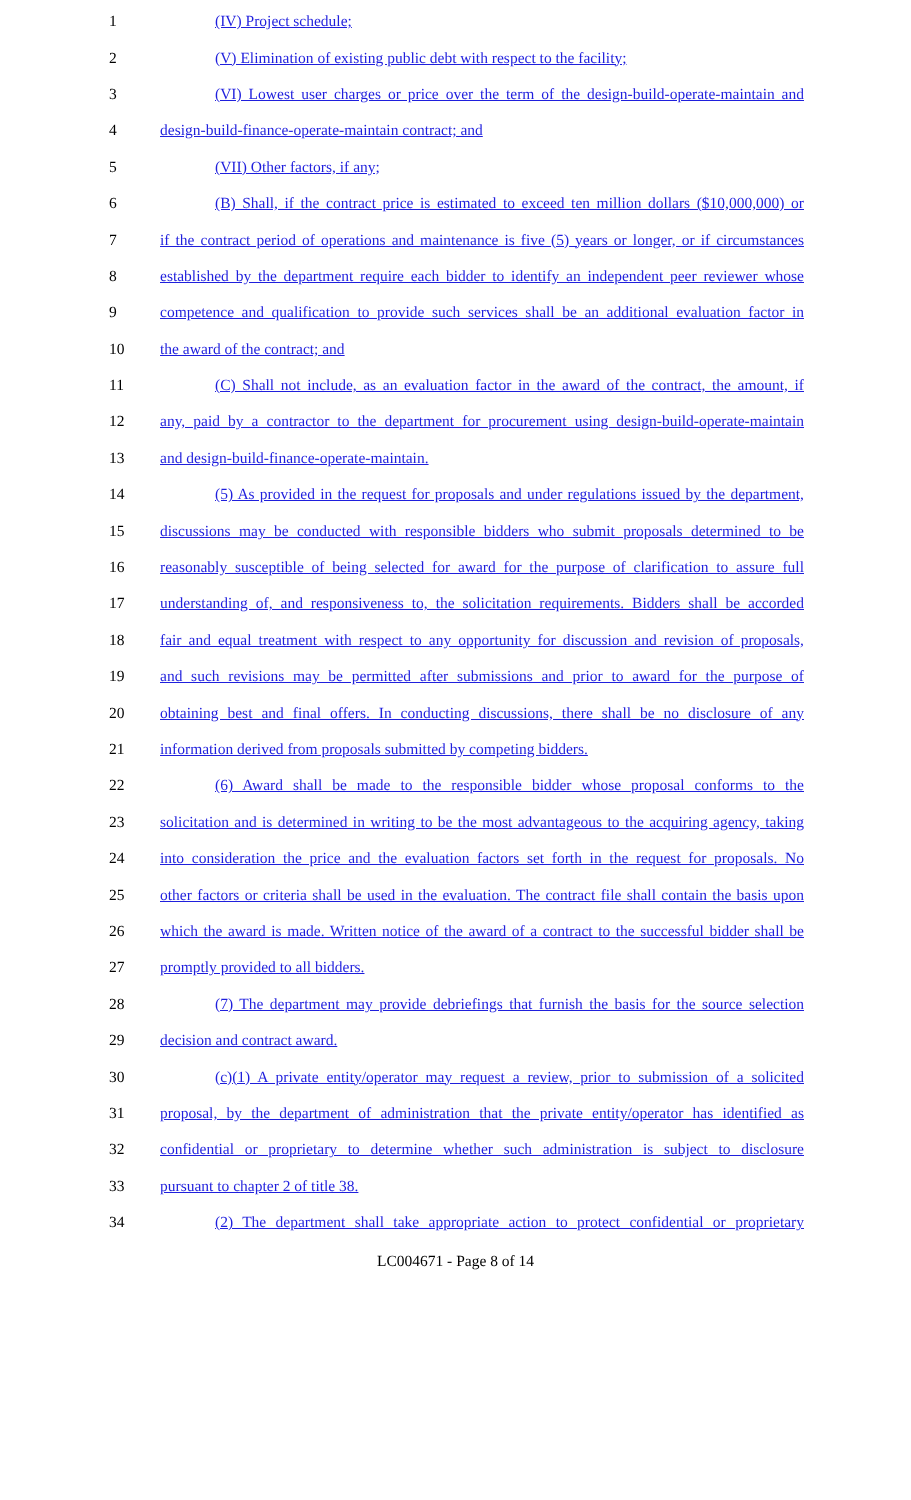1 (IV) Project schedule;
2 (V) Elimination of existing public debt with respect to the facility;
3 (VI) Lowest user charges or price over the term of the design-build-operate-maintain and
4 design-build-finance-operate-maintain contract; and
5 (VII) Other factors, if any;
6 (B) Shall, if the contract price is estimated to exceed ten million dollars ($10,000,000) or
7 if the contract period of operations and maintenance is five (5) years or longer, or if circumstances
8 established by the department require each bidder to identify an independent peer reviewer whose
9 competence and qualification to provide such services shall be an additional evaluation factor in
10 the award of the contract; and
11 (C) Shall not include, as an evaluation factor in the award of the contract, the amount, if
12 any, paid by a contractor to the department for procurement using design-build-operate-maintain
13 and design-build-finance-operate-maintain.
14 (5) As provided in the request for proposals and under regulations issued by the department,
15 discussions may be conducted with responsible bidders who submit proposals determined to be
16 reasonably susceptible of being selected for award for the purpose of clarification to assure full
17 understanding of, and responsiveness to, the solicitation requirements. Bidders shall be accorded
18 fair and equal treatment with respect to any opportunity for discussion and revision of proposals,
19 and such revisions may be permitted after submissions and prior to award for the purpose of
20 obtaining best and final offers. In conducting discussions, there shall be no disclosure of any
21 information derived from proposals submitted by competing bidders.
22 (6) Award shall be made to the responsible bidder whose proposal conforms to the
23 solicitation and is determined in writing to be the most advantageous to the acquiring agency, taking
24 into consideration the price and the evaluation factors set forth in the request for proposals. No
25 other factors or criteria shall be used in the evaluation. The contract file shall contain the basis upon
26 which the award is made. Written notice of the award of a contract to the successful bidder shall be
27 promptly provided to all bidders.
28 (7) The department may provide debriefings that furnish the basis for the source selection
29 decision and contract award.
30 (c)(1) A private entity/operator may request a review, prior to submission of a solicited
31 proposal, by the department of administration that the private entity/operator has identified as
32 confidential or proprietary to determine whether such administration is subject to disclosure
33 pursuant to chapter 2 of title 38.
34 (2) The department shall take appropriate action to protect confidential or proprietary
LC004671 - Page 8 of 14